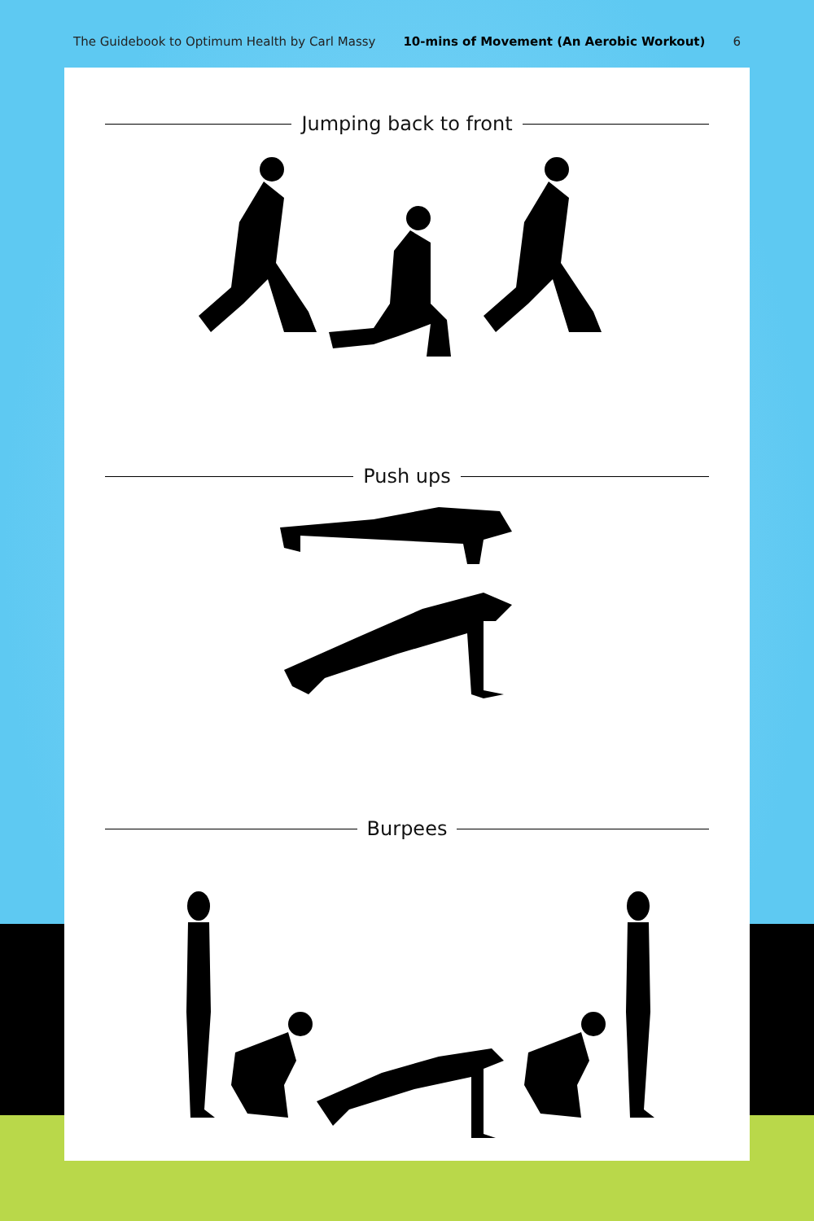The Guidebook to Optimum Health by Carl Massy 10-mins of Movement (An Aerobic Workout) 6
Jumping back to front
Push ups
Burpees